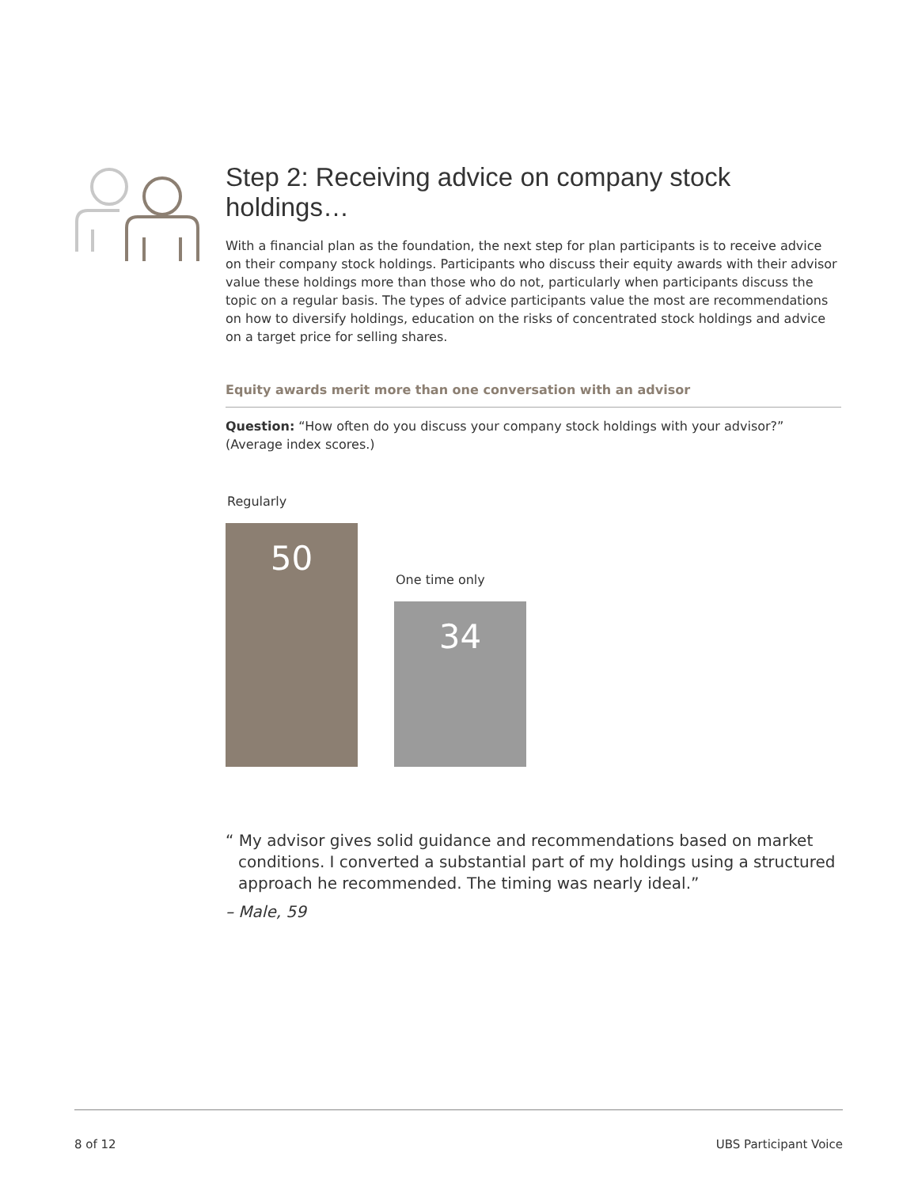Step 2: Receiving advice on company stock holdings…
With a financial plan as the foundation, the next step for plan participants is to receive advice on their company stock holdings. Participants who discuss their equity awards with their advisor value these holdings more than those who do not, particularly when participants discuss the topic on a regular basis. The types of advice participants value the most are recommendations on how to diversify holdings, education on the risks of concentrated stock holdings and advice on a target price for selling shares.
Equity awards merit more than one conversation with an advisor
Question: “How often do you discuss your company stock holdings with your advisor?” (Average index scores.)
Regularly
50
One time only
34
“ My advisor gives solid guidance and recommendations based on market conditions. I converted a substantial part of my holdings using a structured approach he recommended. The timing was nearly ideal.”
– Male, 59
8 of 12 UBS Participant Voice